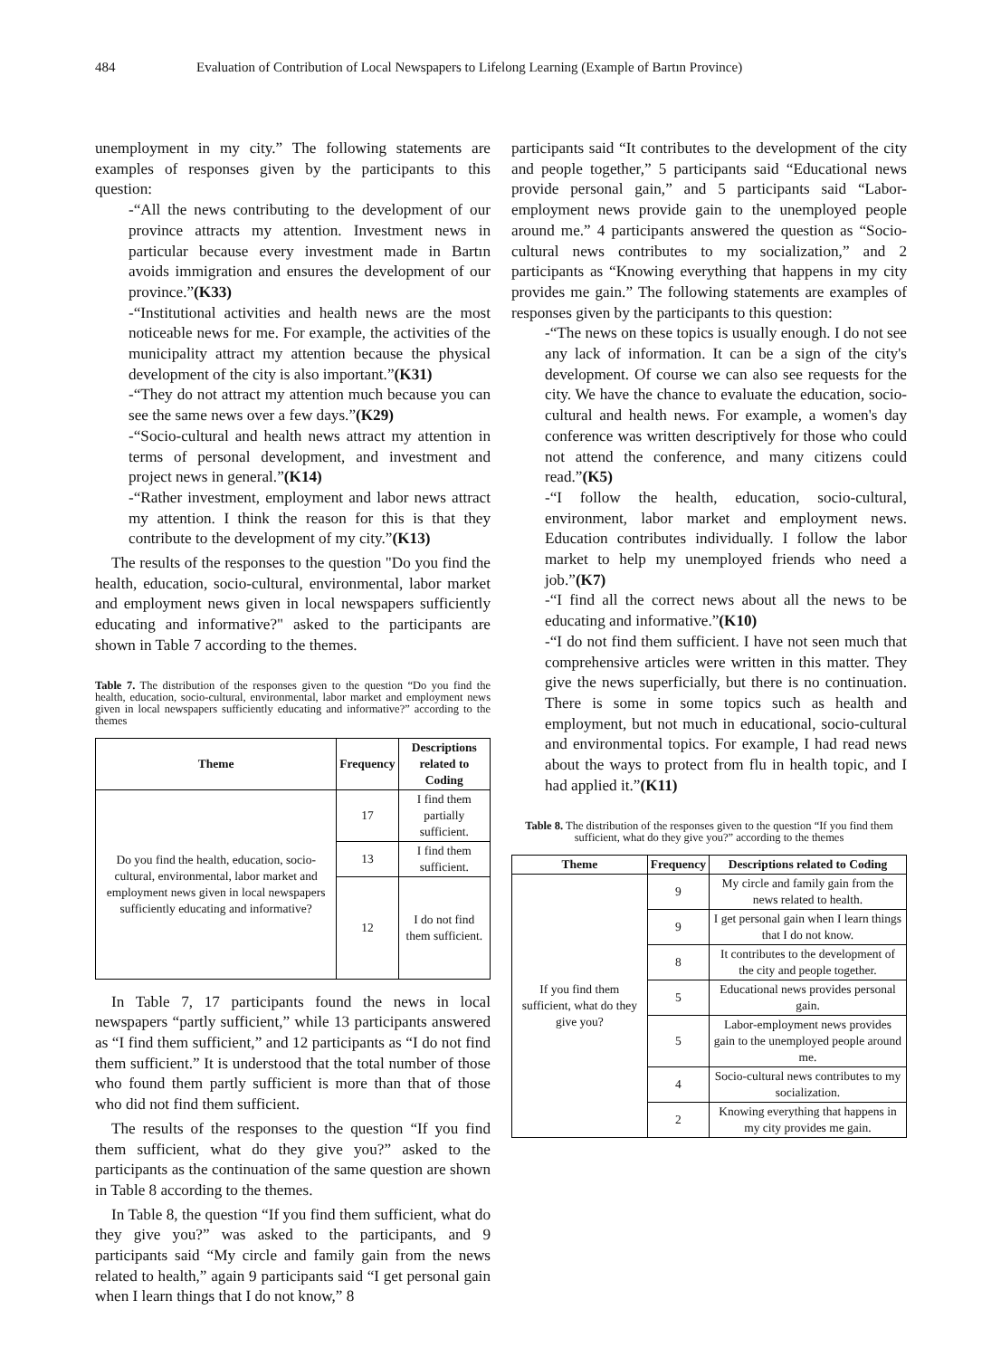484 Evaluation of Contribution of Local Newspapers to Lifelong Learning (Example of Bartın Province)
unemployment in my city.” The following statements are examples of responses given by the participants to this question:
-“All the news contributing to the development of our province attracts my attention. Investment news in particular because every investment made in Bartın avoids immigration and ensures the development of our province.”(K33)
-“Institutional activities and health news are the most noticeable news for me. For example, the activities of the municipality attract my attention because the physical development of the city is also important.”(K31)
-“They do not attract my attention much because you can see the same news over a few days.”(K29)
-“Socio-cultural and health news attract my attention in terms of personal development, and investment and project news in general.”(K14)
-“Rather investment, employment and labor news attract my attention. I think the reason for this is that they contribute to the development of my city.”(K13)
The results of the responses to the question "Do you find the health, education, socio-cultural, environmental, labor market and employment news given in local newspapers sufficiently educating and informative?" asked to the participants are shown in Table 7 according to the themes.
Table 7. The distribution of the responses given to the question “Do you find the health, education, socio-cultural, environmental, labor market and employment news given in local newspapers sufficiently educating and informative?” according to the themes
| Theme | Frequency | Descriptions related to Coding |
| --- | --- | --- |
| Do you find the health, education, socio-cultural, environmental, labor market and employment news given in local newspapers sufficiently educating and informative? | 17 | I find them partially sufficient. |
| | 13 | I find them sufficient. |
| | 12 | I do not find them sufficient. |
In Table 7, 17 participants found the news in local newspapers “partly sufficient,” while 13 participants answered as “I find them sufficient,” and 12 participants as “I do not find them sufficient.” It is understood that the total number of those who found them partly sufficient is more than that of those who did not find them sufficient.
The results of the responses to the question “If you find them sufficient, what do they give you?” asked to the participants as the continuation of the same question are shown in Table 8 according to the themes.
In Table 8, the question “If you find them sufficient, what do they give you?” was asked to the participants, and 9 participants said “My circle and family gain from the news related to health,” again 9 participants said “I get personal gain when I learn things that I do not know,” 8
participants said “It contributes to the development of the city and people together,” 5 participants said “Educational news provide personal gain,” and 5 participants said “Labor-employment news provide gain to the unemployed people around me.” 4 participants answered the question as “Socio-cultural news contributes to my socialization,” and 2 participants as “Knowing everything that happens in my city provides me gain.” The following statements are examples of responses given by the participants to this question:
-“The news on these topics is usually enough. I do not see any lack of information. It can be a sign of the city's development. Of course we can also see requests for the city. We have the chance to evaluate the education, socio-cultural and health news. For example, a women's day conference was written descriptively for those who could not attend the conference, and many citizens could read.”(K5)
-“I follow the health, education, socio-cultural, environment, labor market and employment news. Education contributes individually. I follow the labor market to help my unemployed friends who need a job.”(K7)
-“I find all the correct news about all the news to be educating and informative.”(K10)
-“I do not find them sufficient. I have not seen much that comprehensive articles were written in this matter. They give the news superficially, but there is no continuation. There is some in some topics such as health and employment, but not much in educational, socio-cultural and environmental topics. For example, I had read news about the ways to protect from flu in health topic, and I had applied it.”(K11)
Table 8. The distribution of the responses given to the question “If you find them sufficient, what do they give you?” according to the themes
| Theme | Frequency | Descriptions related to Coding |
| --- | --- | --- |
| If you find them sufficient, what do they give you? | 9 | My circle and family gain from the news related to health. |
| | 9 | I get personal gain when I learn things that I do not know. |
| | 8 | It contributes to the development of the city and people together. |
| | 5 | Educational news provides personal gain. |
| | 5 | Labor-employment news provides gain to the unemployed people around me. |
| | 4 | Socio-cultural news contributes to my socialization. |
| | 2 | Knowing everything that happens in my city provides me gain. |